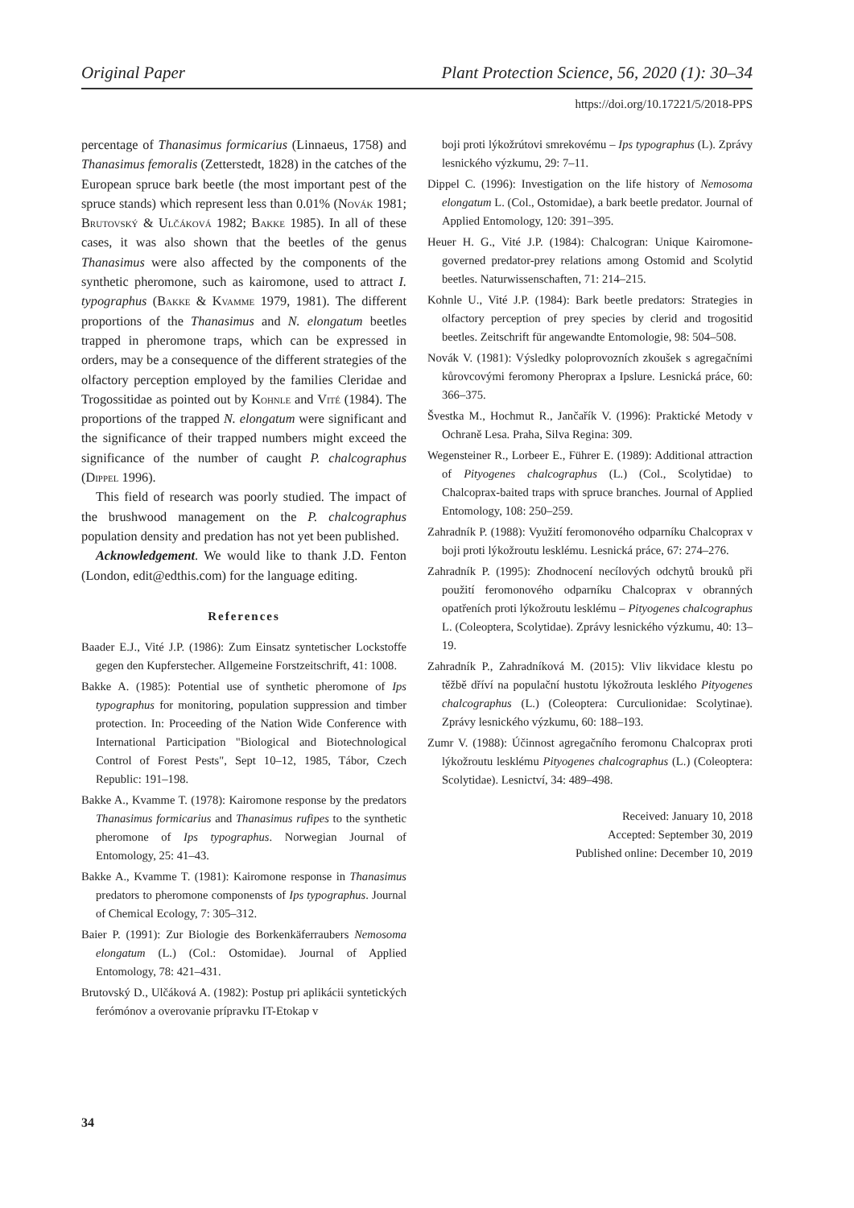Original Paper Plant Protection Science, 56, 2020 (1): 30–34
https://doi.org/10.17221/5/2018-PPS
percentage of Thanasimus formicarius (Linnaeus, 1758) and Thanasimus femoralis (Zetterstedt, 1828) in the catches of the European spruce bark beetle (the most important pest of the spruce stands) which represent less than 0.01% (Novák 1981; Brutovský & Ulčáková 1982; Bakke 1985). In all of these cases, it was also shown that the beetles of the genus Thanasimus were also affected by the components of the synthetic pheromone, such as kairomone, used to attract I. typographus (Bakke & Kvamme 1979, 1981). The different proportions of the Thanasimus and N. elongatum beetles trapped in pheromone traps, which can be expressed in orders, may be a consequence of the different strategies of the olfactory perception employed by the families Cleridae and Trogossitidae as pointed out by Kohnle and Vité (1984). The proportions of the trapped N. elongatum were significant and the significance of their trapped numbers might exceed the significance of the number of caught P. chalcographus (Dippel 1996).
This field of research was poorly studied. The impact of the brushwood management on the P. chalcographus population density and predation has not yet been published.
Acknowledgement. We would like to thank J.D. Fenton (London, edit@edthis.com) for the language editing.
References
Baader E.J., Vité J.P. (1986): Zum Einsatz syntetischer Lockstoffe gegen den Kupferstecher. Allgemeine Forstzeitschrift, 41: 1008.
Bakke A. (1985): Potential use of synthetic pheromone of Ips typographus for monitoring, population suppression and timber protection. In: Proceeding of the Nation Wide Conference with International Participation "Biological and Biotechnological Control of Forest Pests", Sept 10–12, 1985, Tábor, Czech Republic: 191–198.
Bakke A., Kvamme T. (1978): Kairomone response by the predators Thanasimus formicarius and Thanasimus rufipes to the synthetic pheromone of Ips typographus. Norwegian Journal of Entomology, 25: 41–43.
Bakke A., Kvamme T. (1981): Kairomone response in Thanasimus predators to pheromone componensts of Ips typographus. Journal of Chemical Ecology, 7: 305–312.
Baier P. (1991): Zur Biologie des Borkenkäferraubers Nemosoma elongatum (L.) (Col.: Ostomidae). Journal of Applied Entomology, 78: 421–431.
Brutovský D., Ulčáková A. (1982): Postup pri aplikácii syntetických ferómónov a overovanie prípravku IT-Etokap v
boji proti lýkožrútovi smrekovému – Ips typographus (L). Zprávy lesnického výzkumu, 29: 7–11.
Dippel C. (1996): Investigation on the life history of Nemosoma elongatum L. (Col., Ostomidae), a bark beetle predator. Journal of Applied Entomology, 120: 391–395.
Heuer H. G., Vité J.P. (1984): Chalcogran: Unique Kairomone-governed predator-prey relations among Ostomid and Scolytid beetles. Naturwissenschaften, 71: 214–215.
Kohnle U., Vité J.P. (1984): Bark beetle predators: Strategies in olfactory perception of prey species by clerid and trogositid beetles. Zeitschrift für angewandte Entomologie, 98: 504–508.
Novák V. (1981): Výsledky poloprovozních zkoušek s agregačními kůrovcovými feromony Pheroprax a Ipslure. Lesnická práce, 60: 366–375.
Švestka M., Hochmut R., Jančařík V. (1996): Praktické Metody v Ochraně Lesa. Praha, Silva Regina: 309.
Wegensteiner R., Lorbeer E., Führer E. (1989): Additional attraction of Pityogenes chalcographus (L.) (Col., Scolytidae) to Chalcoprax-baited traps with spruce branches. Journal of Applied Entomology, 108: 250–259.
Zahradník P. (1988): Využití feromonového odparníku Chalcoprax v boji proti lýkožroutu lesklému. Lesnická práce, 67: 274–276.
Zahradník P. (1995): Zhodnocení necílových odchytů brouků při použití feromonového odparníku Chalcoprax v obranných opatřeních proti lýkožroutu lesklému – Pityogenes chalcographus L. (Coleoptera, Scolytidae). Zprávy lesnického výzkumu, 40: 13–19.
Zahradník P., Zahradníková M. (2015): Vliv likvidace klestu po těžbě dříví na populační hustotu lýkožrouta lesklého Pityogenes chalcographus (L.) (Coleoptera: Curculionidae: Scolytinae). Zprávy lesnického výzkumu, 60: 188–193.
Zumr V. (1988): Účinnost agregačního feromonu Chalcoprax proti lýkožroutu lesklému Pityogenes chalcographus (L.) (Coleoptera: Scolytidae). Lesnictví, 34: 489–498.
Received: January 10, 2018
Accepted: September 30, 2019
Published online: December 10, 2019
34